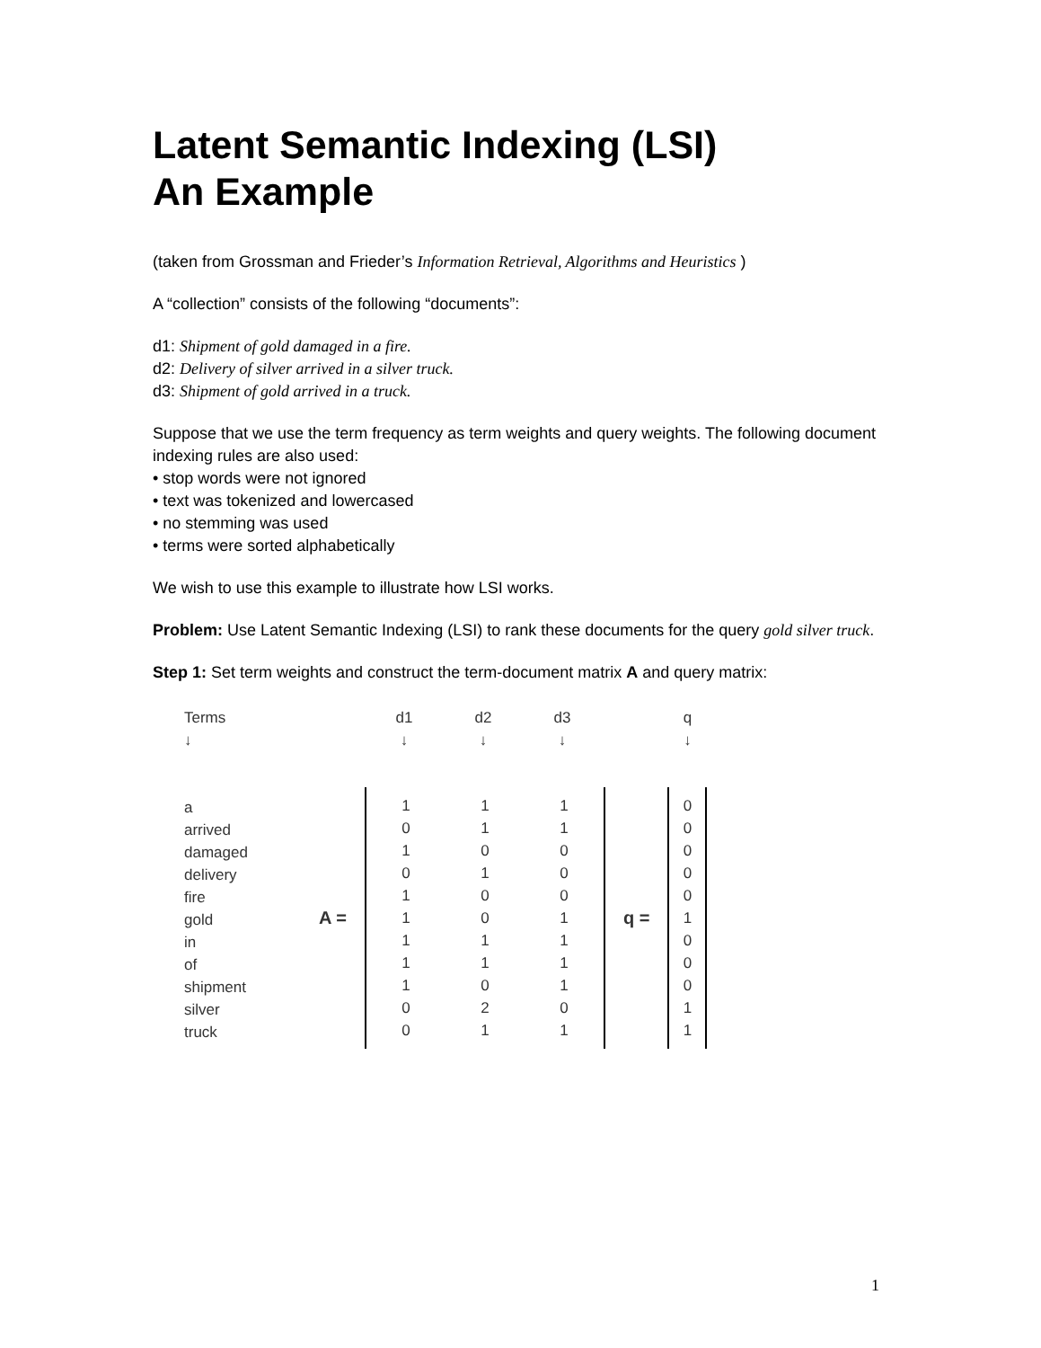Latent Semantic Indexing (LSI)
An Example
(taken from Grossman and Frieder’s Information Retrieval, Algorithms and Heuristics )
A “collection” consists of the following “documents”:
d1: Shipment of gold damaged in a fire.
d2: Delivery of silver arrived in a silver truck.
d3: Shipment of gold arrived in a truck.
Suppose that we use the term frequency as term weights and query weights. The following document indexing rules are also used:
• stop words were not ignored
• text was tokenized and lowercased
• no stemming was used
• terms were sorted alphabetically
We wish to use this example to illustrate how LSI works.
Problem: Use Latent Semantic Indexing (LSI) to rank these documents for the query gold silver truck.
Step 1: Set term weights and construct the term-document matrix A and query matrix:
Terms
↓
a
arrived
damaged
delivery
fire
gold
in
of
shipment
silver
truck
A =
d1
↓
d2
↓
d3
↓
1
0
1
0
1
1
1
1
1
0
0
1
1
0
1
0
0
1
1
0
2
1
1
1
0
0
0
1
1
1
1
0
1
q =
q
↓
0
0
0
0
0
1
0
0
0
1
1
1